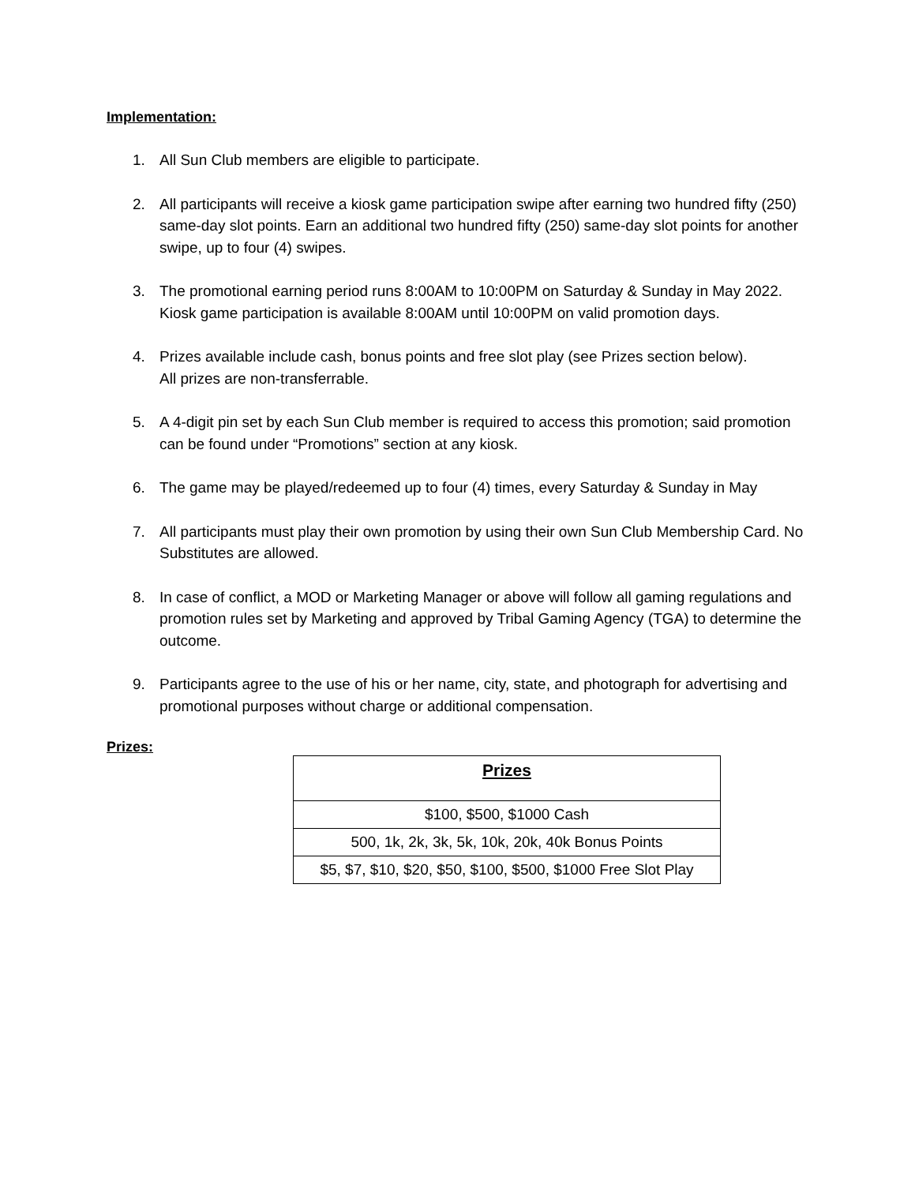Implementation:
1. All Sun Club members are eligible to participate.
2. All participants will receive a kiosk game participation swipe after earning two hundred fifty (250) same-day slot points. Earn an additional two hundred fifty (250) same-day slot points for another swipe, up to four (4) swipes.
3. The promotional earning period runs 8:00AM to 10:00PM on Saturday & Sunday in May 2022. Kiosk game participation is available 8:00AM until 10:00PM on valid promotion days.
4. Prizes available include cash, bonus points and free slot play (see Prizes section below).
All prizes are non-transferrable.
5. A 4-digit pin set by each Sun Club member is required to access this promotion; said promotion can be found under “Promotions” section at any kiosk.
6. The game may be played/redeemed up to four (4) times, every Saturday & Sunday in May
7. All participants must play their own promotion by using their own Sun Club Membership Card. No Substitutes are allowed.
8. In case of conflict, a MOD or Marketing Manager or above will follow all gaming regulations and promotion rules set by Marketing and approved by Tribal Gaming Agency (TGA) to determine the outcome.
9. Participants agree to the use of his or her name, city, state, and photograph for advertising and promotional purposes without charge or additional compensation.
Prizes:
| Prizes |
| --- |
| $100, $500, $1000 Cash |
| 500, 1k, 2k, 3k, 5k, 10k, 20k, 40k Bonus Points |
| $5, $7, $10, $20, $50, $100, $500, $1000 Free Slot Play |